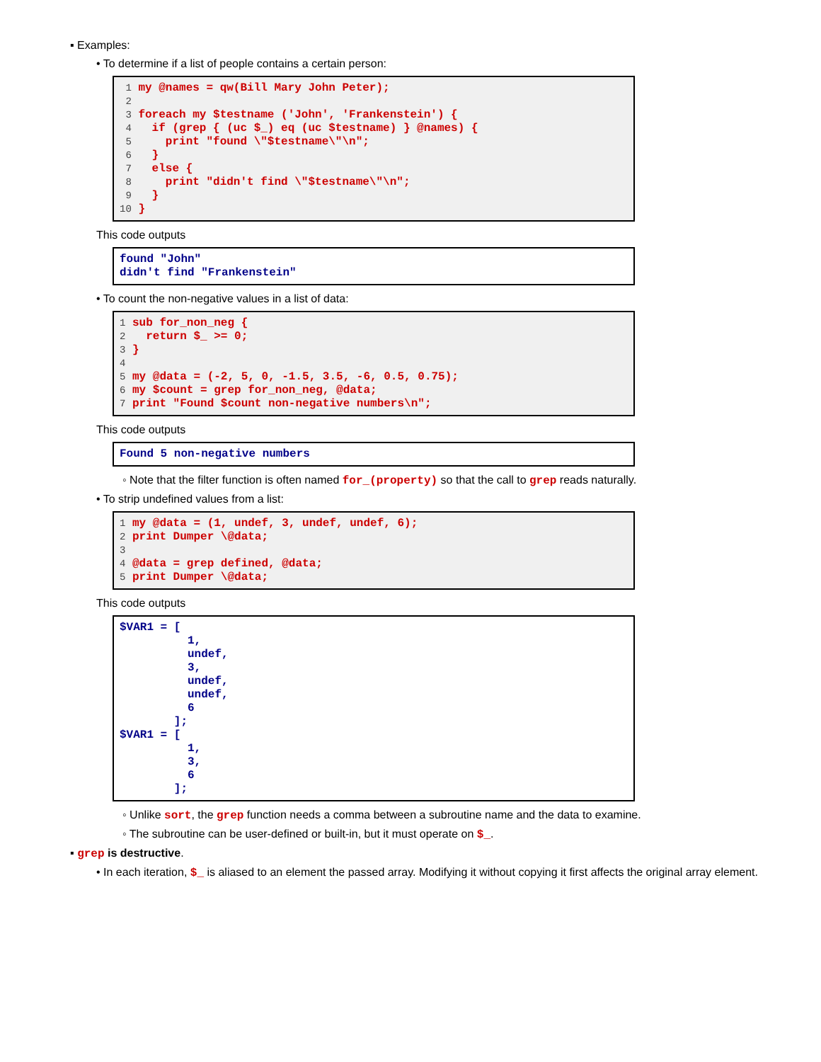▪ Examples:
• To determine if a list of people contains a certain person:
 1 my @names = qw(Bill Mary John Peter);
 2
 3 foreach my $testname ('John', 'Frankenstein') {
 4   if (grep { (uc $_) eq (uc $testname) } @names) {
 5     print "found \"$testname\"\n";
 6   }
 7   else {
 8     print "didn't find \"$testname\"\n";
 9   }
10 }
This code outputs
found "John"
didn't find "Frankenstein"
• To count the non-negative values in a list of data:
1 sub for_non_neg {
2   return $_ >= 0;
3 }
4
5 my @data = (-2, 5, 0, -1.5, 3.5, -6, 0.5, 0.75);
6 my $count = grep for_non_neg, @data;
7 print "Found $count non-negative numbers\n";
This code outputs
Found 5 non-negative numbers
◦ Note that the filter function is often named for_(property) so that the call to grep reads naturally.
• To strip undefined values from a list:
1 my @data = (1, undef, 3, undef, undef, 6);
2 print Dumper \@data;
3
4 @data = grep defined, @data;
5 print Dumper \@data;
This code outputs
$VAR1 = [
          1,
          undef,
          3,
          undef,
          undef,
          6
        ];
$VAR1 = [
          1,
          3,
          6
        ];
◦ Unlike sort, the grep function needs a comma between a subroutine name and the data to examine.
◦ The subroutine can be user-defined or built-in, but it must operate on $_.
▪ grep is destructive.
• In each iteration, $_ is aliased to an element the passed array. Modifying it without copying it first affects the original array element.